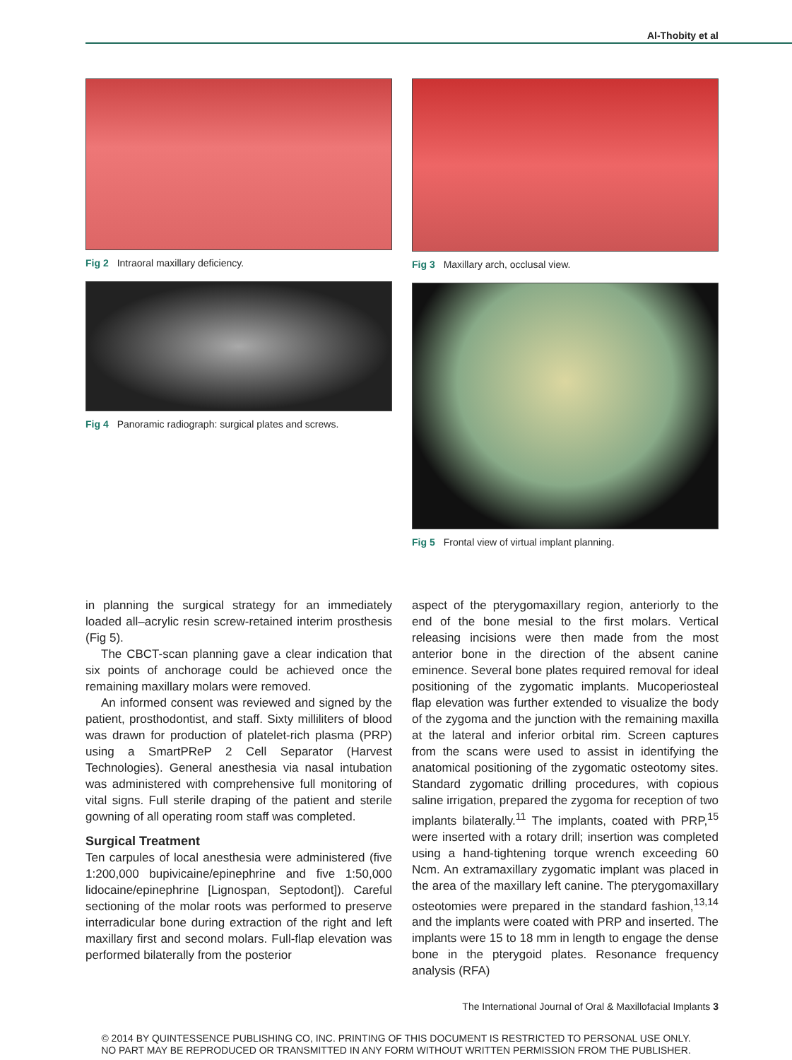Al-Thobity et al
Fig 2 Intraoral maxillary deficiency.
Fig 4 Panoramic radiograph: surgical plates and screws.
Fig 3 Maxillary arch, occlusal view.
Fig 5 Frontal view of virtual implant planning.
in planning the surgical strategy for an immediately loaded all–acrylic resin screw-retained interim prosthesis (Fig 5).
The CBCT-scan planning gave a clear indication that six points of anchorage could be achieved once the remaining maxillary molars were removed.
An informed consent was reviewed and signed by the patient, prosthodontist, and staff. Sixty milliliters of blood was drawn for production of platelet-rich plasma (PRP) using a SmartPReP 2 Cell Separator (Harvest Technologies). General anesthesia via nasal intubation was administered with comprehensive full monitoring of vital signs. Full sterile draping of the patient and sterile gowning of all operating room staff was completed.
Surgical Treatment
Ten carpules of local anesthesia were administered (five 1:200,000 bupivicaine/epinephrine and five 1:50,000 lidocaine/epinephrine [Lignospan, Septodont]). Careful sectioning of the molar roots was performed to preserve interradicular bone during extraction of the right and left maxillary first and second molars. Full-flap elevation was performed bilaterally from the posterior
aspect of the pterygomaxillary region, anteriorly to the end of the bone mesial to the first molars. Vertical releasing incisions were then made from the most anterior bone in the direction of the absent canine eminence. Several bone plates required removal for ideal positioning of the zygomatic implants. Mucoperiosteal flap elevation was further extended to visualize the body of the zygoma and the junction with the remaining maxilla at the lateral and inferior orbital rim. Screen captures from the scans were used to assist in identifying the anatomical positioning of the zygomatic osteotomy sites. Standard zygomatic drilling procedures, with copious saline irrigation, prepared the zygoma for reception of two implants bilaterally.<sup>11</sup> The implants, coated with PRP,<sup>15</sup> were inserted with a rotary drill; insertion was completed using a hand-tightening torque wrench exceeding 60 Ncm. An extramaxillary zygomatic implant was placed in the area of the maxillary left canine. The pterygomaxillary osteotomies were prepared in the standard fashion,<sup>13,14</sup> and the implants were coated with PRP and inserted. The implants were 15 to 18 mm in length to engage the dense bone in the pterygoid plates. Resonance frequency analysis (RFA)
The International Journal of Oral & Maxillofacial Implants 3
© 2014 BY QUINTESSENCE PUBLISHING CO, INC. PRINTING OF THIS DOCUMENT IS RESTRICTED TO PERSONAL USE ONLY.
NO PART MAY BE REPRODUCED OR TRANSMITTED IN ANY FORM WITHOUT WRITTEN PERMISSION FROM THE PUBLISHER.